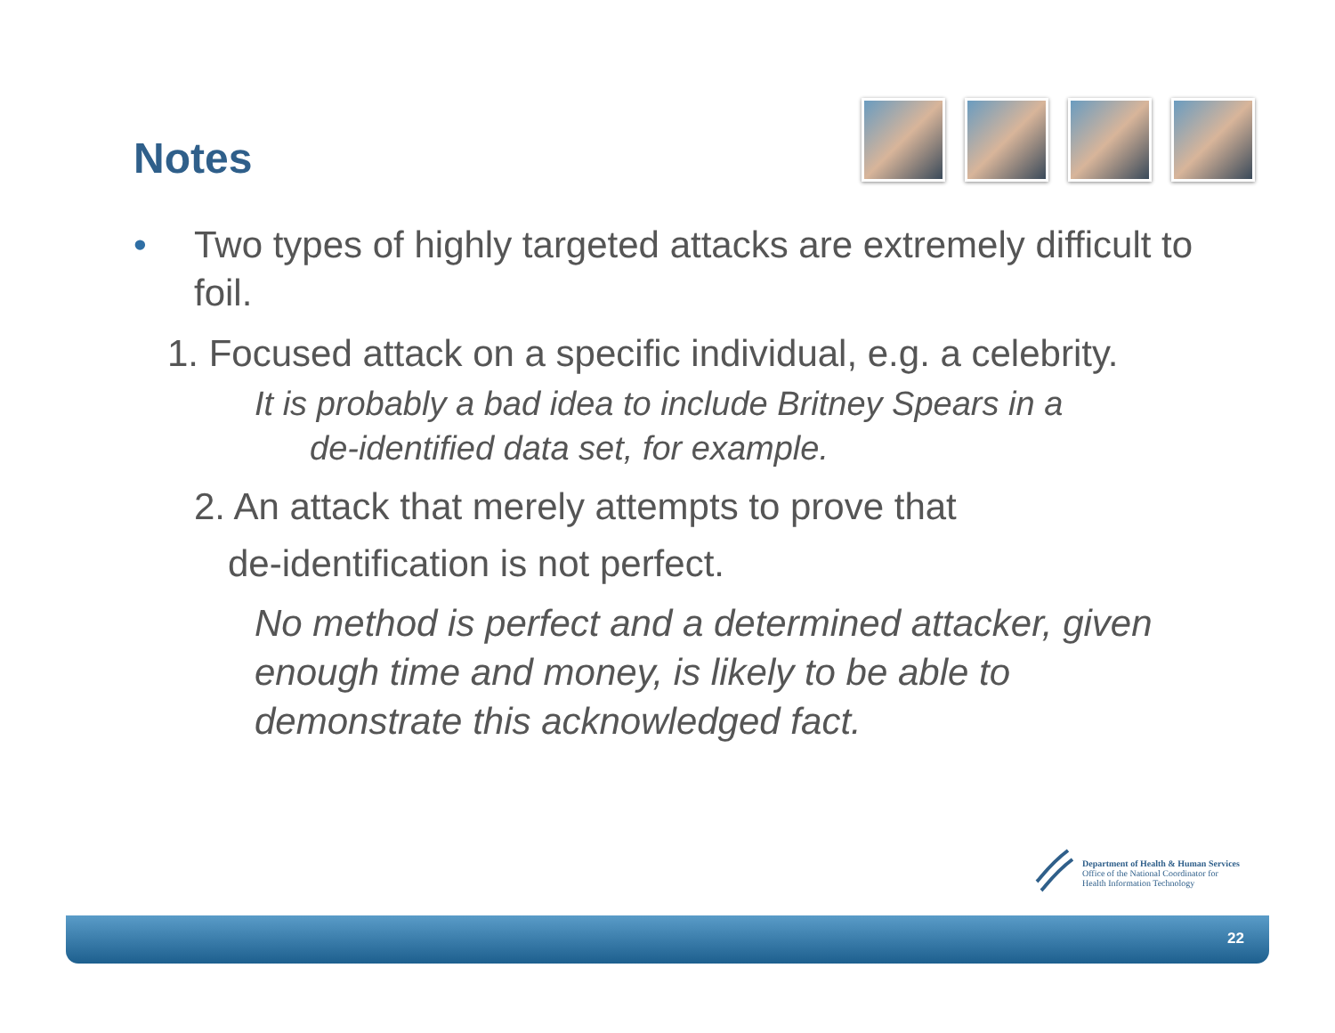Notes
• Two types of highly targeted attacks are extremely difficult to foil.
1. Focused attack on a specific individual, e.g. a celebrity.
It is probably a bad idea to include Britney Spears in a
de-identified data set, for example.
2. An attack that merely attempts to prove that
de-identification is not perfect.
No method is perfect and a determined attacker, given enough time and money, is likely to be able to demonstrate this acknowledged fact.
Department of Health & Human Services
Office of the National Coordinator for
Health Information Technology
22